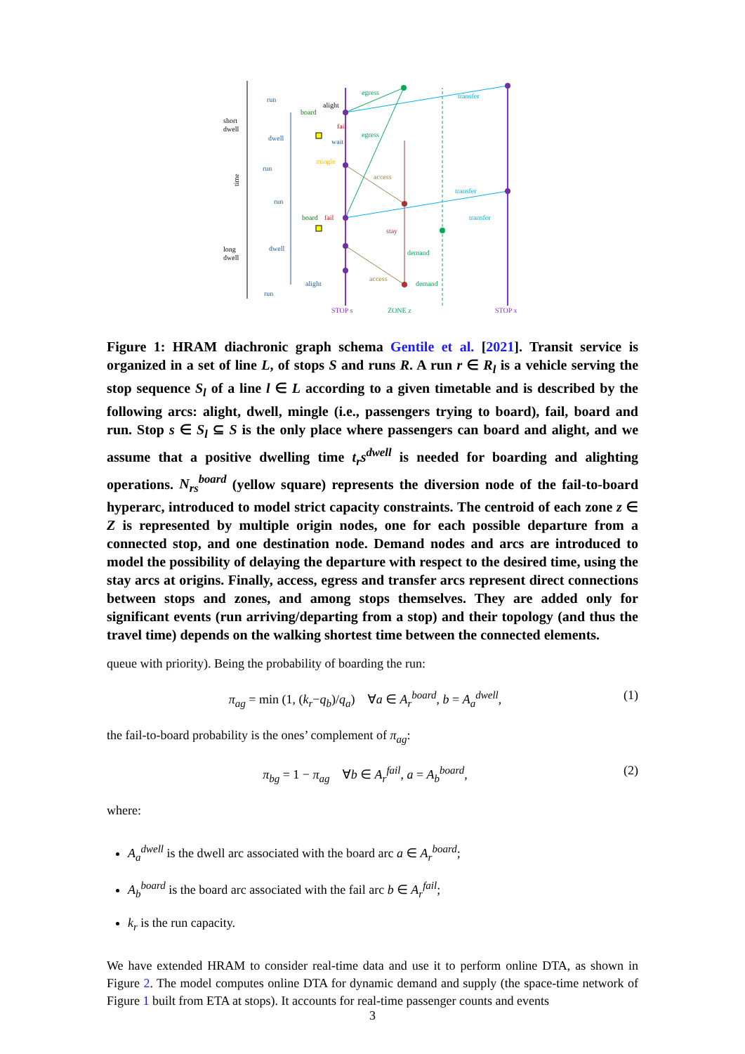short
dwell
long
dwell
time
STOP s
ZONE z
STOP x
run
alight
board
dwell
wait
mingle
egress
transfer
egress
access
transfer
transfer
board
fail
fail
stay
demand
demand
access
alight
run
dwell
run
run
Figure 1: HRAM diachronic graph schema Gentile et al. [2021]. Transit service is organized in a set of line L, of stops S and runs R. A run r ∈ R<sub>l</sub> is a vehicle serving the stop sequence S<sub>l</sub> of a line l ∈ L according to a given timetable and is described by the following arcs: alight, dwell, mingle (i.e., passengers trying to board), fail, board and run. Stop s ∈ S<sub>l</sub> ⊆ S is the only place where passengers can board and alight, and we assume that a positive dwelling time t<sub>r</sub>s<sup>dwell</sup> is needed for boarding and alighting operations. N<sub>rs</sub><sup>board</sup> (yellow square) represents the diversion node of the fail-to-board hyperarc, introduced to model strict capacity constraints. The centroid of each zone z ∈ Z is represented by multiple origin nodes, one for each possible departure from a connected stop, and one destination node. Demand nodes and arcs are introduced to model the possibility of delaying the departure with respect to the desired time, using the stay arcs at origins. Finally, access, egress and transfer arcs represent direct connections between stops and zones, and among stops themselves. They are added only for significant events (run arriving/departing from a stop) and their topology (and thus the travel time) depends on the walking shortest time between the connected elements.
queue with priority). Being the probability of boarding the run:
π<sub>ag</sub> = min (1, (k<sub>r</sub>−q<sub>b</sub>)/q<sub>a</sub>) ∀a ∈ A<sub>r</sub><sup>board</sup>, b = A<sub>a</sub><sup>dwell</sup>, (1)
the fail-to-board probability is the ones’ complement of π<sub>ag</sub>:
π<sub>bg</sub> = 1 − π<sub>ag</sub> ∀b ∈ A<sub>r</sub><sup>fail</sup>, a = A<sub>b</sub><sup>board</sup>, (2)
where:
A<sub>a</sub><sup>dwell</sup> is the dwell arc associated with the board arc a ∈ A<sub>r</sub><sup>board</sup>;
A<sub>b</sub><sup>board</sup> is the board arc associated with the fail arc b ∈ A<sub>r</sub><sup>fail</sup>;
k<sub>r</sub> is the run capacity.
We have extended HRAM to consider real-time data and use it to perform online DTA, as shown in Figure 2. The model computes online DTA for dynamic demand and supply (the space-time network of Figure 1 built from ETA at stops). It accounts for real-time passenger counts and events
3